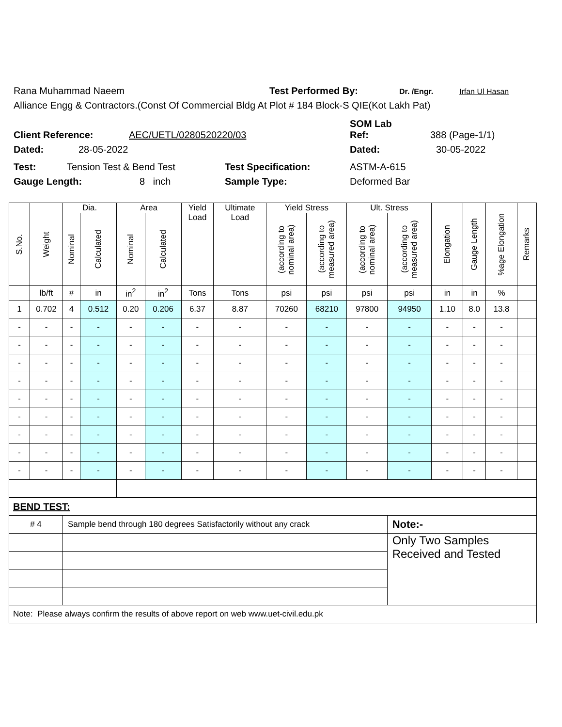Rana Muhammad Naeem Test Performed By: Dr. /Engr. Irfan Ul Hasan
Alliance Engg & Contractors.(Const Of Commercial Bldg At Plot # 184 Block-S QIE(Kot Lakh Pat)
SOM Lab
Client Reference: AEC/UETL/0280520220/03 Ref: 388 (Page-1/1)
Dated: 28-05-2022 Dated: 30-05-2022
Test: Tension Test & Bend Test Test Specification: ASTM-A-615
Gauge Length: 8 inch Sample Type: Deformed Bar
| S.No. | Weight | Dia. | | Area | | Yield Load | Ultimate Load | Yield Stress | | Ult. Stress | | Elongation | Gauge Length | %age Elongation | Remarks |
| --- | --- | --- | --- | --- | --- | --- | --- | --- | --- | --- | --- | --- | --- | --- | --- |
| | | Nominal | Calculated | Nominal | Calculated | | | (according to nominal area) | (according to measured area) | (according to nominal area) | (according to measured area) | | | | |
| | lb/ft | # | in | in<sup>2</sup> | in<sup>2</sup> | Tons | Tons | psi | psi | psi | psi | in | in | % | |
| 1 | 0.702 | 4 | 0.512 | 0.20 | 0.206 | 6.37 | 8.87 | 70260 | 68210 | 97800 | 94950 | 1.10 | 8.0 | 13.8 | |
| - | - | - | - | - | - | - | - | - | - | - | - | - | - | - | |
| - | - | - | - | - | - | - | - | - | - | - | - | - | - | - | |
| - | - | - | - | - | - | - | - | - | - | - | - | - | - | - | |
| - | - | - | - | - | - | - | - | - | - | - | - | - | - | - | |
| - | - | - | - | - | - | - | - | - | - | - | - | - | - | - | |
| - | - | - | - | - | - | - | - | - | - | - | - | - | - | - | |
| - | - | - | - | - | - | - | - | - | - | - | - | - | - | - | |
| - | - | - | - | - | - | - | - | - | - | - | - | - | - | - | |
| - | - | - | - | - | - | - | - | - | - | - | - | - | - | - | |
| BEND TEST: | | | | | | | | | | | | | | | |
| # 4 | | Sample bend through 180 degrees Satisfactorily without any crack | | | | | | | | | Note:- | | | | |
| | | | | | | | | | | | Only Two Samples Received and Tested | | | | |
| Note: Please always confirm the results of above report on web www.uet-civil.edu.pk | | | | | | | | | | | | | | | |